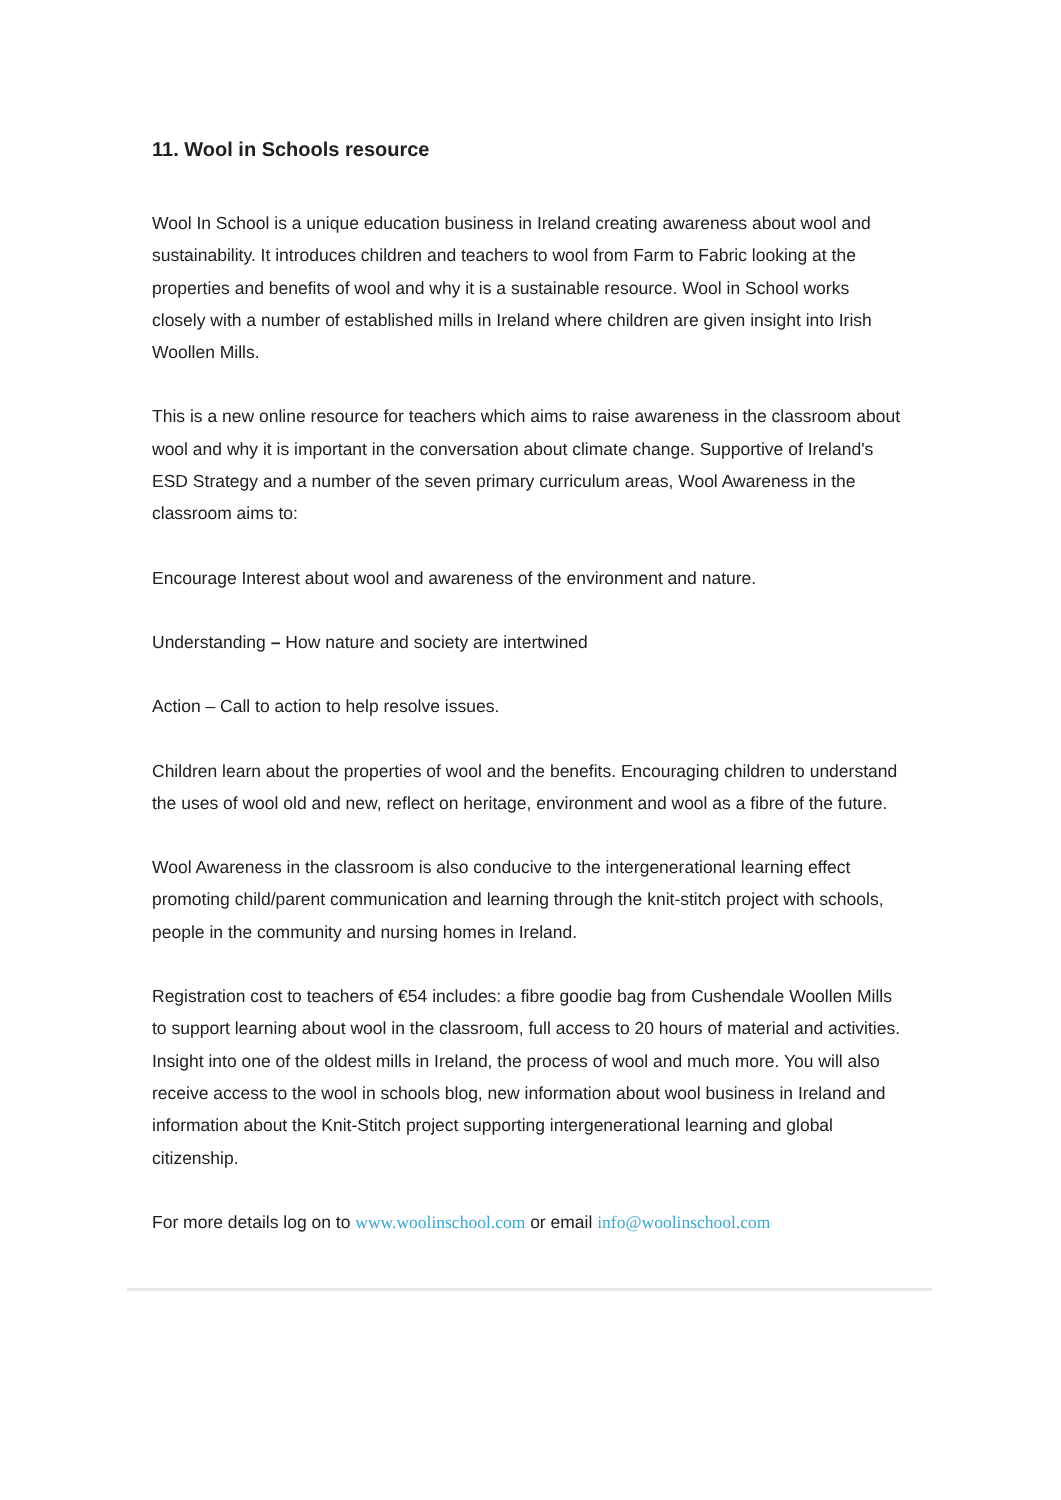11. Wool in Schools resource
Wool In School is a unique education business in Ireland creating awareness about wool and sustainability. It introduces children and teachers to wool from Farm to Fabric looking at the properties and benefits of wool and why it is a sustainable resource. Wool in School works closely with a number of established mills in Ireland where children are given insight into Irish Woollen Mills.
This is a new online resource for teachers which aims to raise awareness in the classroom about wool and why it is important in the conversation about climate change. Supportive of Ireland's ESD Strategy and a number of the seven primary curriculum areas, Wool Awareness in the classroom aims to:
Encourage Interest about wool and awareness of the environment and nature.
Understanding – How nature and society are intertwined
Action – Call to action to help resolve issues.
Children learn about the properties of wool and the benefits. Encouraging children to understand the uses of wool old and new, reflect on heritage, environment and wool as a fibre of the future.
Wool Awareness in the classroom is also conducive to the intergenerational learning effect promoting child/parent communication and learning through the knit-stitch project with schools, people in the community and nursing homes in Ireland.
Registration cost to teachers of €54 includes: a fibre goodie bag from Cushendale Woollen Mills to support learning about wool in the classroom, full access to 20 hours of material and activities. Insight into one of the oldest mills in Ireland, the process of wool and much more. You will also receive access to the wool in schools blog, new information about wool business in Ireland and information about the Knit-Stitch project supporting intergenerational learning and global citizenship.
For more details log on to www.woolinschool.com or email info@woolinschool.com